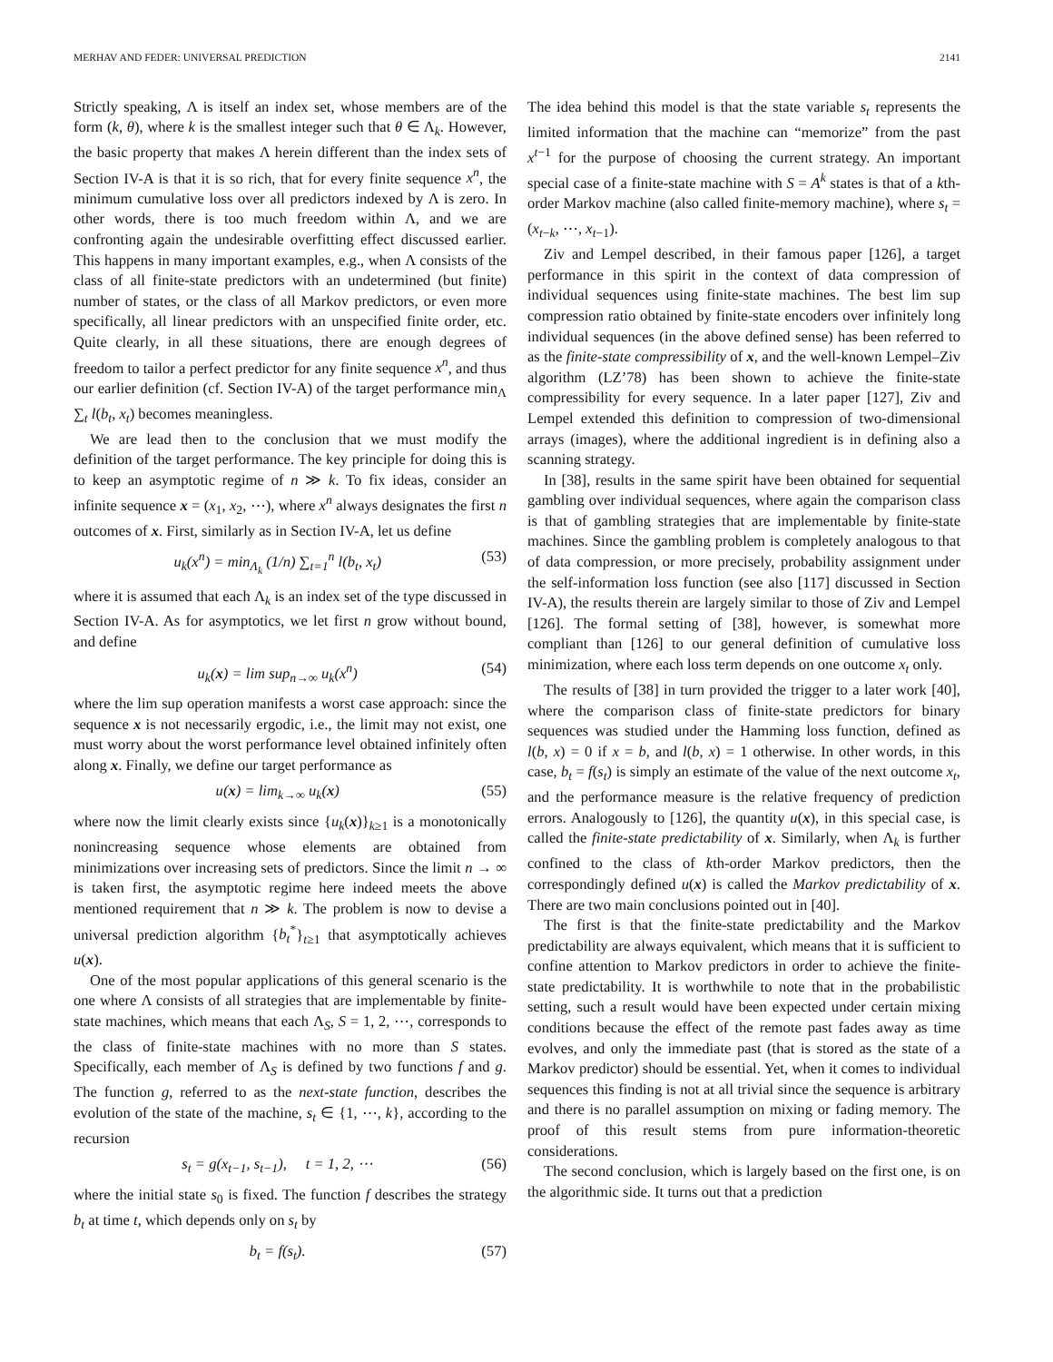MERHAV AND FEDER: UNIVERSAL PREDICTION 2141
Strictly speaking, Λ is itself an index set, whose members are of the form (k, θ), where k is the smallest integer such that θ ∈ Λ<sub>k</sub>. However, the basic property that makes Λ herein different than the index sets of Section IV-A is that it is so rich, that for every finite sequence x<sup>n</sup>, the minimum cumulative loss over all predictors indexed by Λ is zero. In other words, there is too much freedom within Λ, and we are confronting again the undesirable overfitting effect discussed earlier. This happens in many important examples, e.g., when Λ consists of the class of all finite-state predictors with an undetermined (but finite) number of states, or the class of all Markov predictors, or even more specifically, all linear predictors with an unspecified finite order, etc. Quite clearly, in all these situations, there are enough degrees of freedom to tailor a perfect predictor for any finite sequence x<sup>n</sup>, and thus our earlier definition (cf. Section IV-A) of the target performance min<sub>Λ</sub> ∑<sub>t</sub> l(b<sub>t</sub>, x<sub>t</sub>) becomes meaningless.
We are lead then to the conclusion that we must modify the definition of the target performance. The key principle for doing this is to keep an asymptotic regime of n ≫ k. To fix ideas, consider an infinite sequence x = (x<sub>1</sub>, x<sub>2</sub>, ⋯), where x<sup>n</sup> always designates the first n outcomes of x. First, similarly as in Section IV-A, let us define
u<sub>k</sub>(x<sup>n</sup>) = min<sub>Λ<sub>k</sub></sub> (1/n) ∑<sub>t=1</sub><sup>n</sup> l(b<sub>t</sub>, x<sub>t</sub>) (53)
where it is assumed that each Λ<sub>k</sub> is an index set of the type discussed in Section IV-A. As for asymptotics, we let first n grow without bound, and define
u<sub>k</sub>(x) = lim sup<sub>n→∞</sub> u<sub>k</sub>(x<sup>n</sup>) (54)
where the lim sup operation manifests a worst case approach: since the sequence x is not necessarily ergodic, i.e., the limit may not exist, one must worry about the worst performance level obtained infinitely often along x. Finally, we define our target performance as
u(x) = lim<sub>k→∞</sub> u<sub>k</sub>(x) (55)
where now the limit clearly exists since {u<sub>k</sub>(x)}<sub>k≥1</sub> is a monotonically nonincreasing sequence whose elements are obtained from minimizations over increasing sets of predictors. Since the limit n → ∞ is taken first, the asymptotic regime here indeed meets the above mentioned requirement that n ≫ k. The problem is now to devise a universal prediction algorithm {b<sub>t</sub><sup>*</sup>}<sub>t≥1</sub> that asymptotically achieves u(x).
One of the most popular applications of this general scenario is the one where Λ consists of all strategies that are implementable by finite-state machines, which means that each Λ<sub>S</sub>, S = 1, 2, ⋯, corresponds to the class of finite-state machines with no more than S states. Specifically, each member of Λ<sub>S</sub> is defined by two functions f and g. The function g, referred to as the next-state function, describes the evolution of the state of the machine, s<sub>t</sub> ∈ {1, ⋯, k}, according to the recursion
s<sub>t</sub> = g(x<sub>t−1</sub>, s<sub>t−1</sub>), t = 1, 2, ⋯ (56)
where the initial state s<sub>0</sub> is fixed. The function f describes the strategy b<sub>t</sub> at time t, which depends only on s<sub>t</sub> by
b<sub>t</sub> = f(s<sub>t</sub>). (57)
The idea behind this model is that the state variable s<sub>t</sub> represents the limited information that the machine can “memorize” from the past x<sup>t−1</sup> for the purpose of choosing the current strategy. An important special case of a finite-state machine with S = A<sup>k</sup> states is that of a kth-order Markov machine (also called finite-memory machine), where s<sub>t</sub> = (x<sub>t−k</sub>, ⋯, x<sub>t−1</sub>).
Ziv and Lempel described, in their famous paper [126], a target performance in this spirit in the context of data compression of individual sequences using finite-state machines. The best lim sup compression ratio obtained by finite-state encoders over infinitely long individual sequences (in the above defined sense) has been referred to as the finite-state compressibility of x, and the well-known Lempel–Ziv algorithm (LZ’78) has been shown to achieve the finite-state compressibility for every sequence. In a later paper [127], Ziv and Lempel extended this definition to compression of two-dimensional arrays (images), where the additional ingredient is in defining also a scanning strategy.
In [38], results in the same spirit have been obtained for sequential gambling over individual sequences, where again the comparison class is that of gambling strategies that are implementable by finite-state machines. Since the gambling problem is completely analogous to that of data compression, or more precisely, probability assignment under the self-information loss function (see also [117] discussed in Section IV-A), the results therein are largely similar to those of Ziv and Lempel [126]. The formal setting of [38], however, is somewhat more compliant than [126] to our general definition of cumulative loss minimization, where each loss term depends on one outcome x<sub>t</sub> only.
The results of [38] in turn provided the trigger to a later work [40], where the comparison class of finite-state predictors for binary sequences was studied under the Hamming loss function, defined as l(b, x) = 0 if x = b, and l(b, x) = 1 otherwise. In other words, in this case, b<sub>t</sub> = f(s<sub>t</sub>) is simply an estimate of the value of the next outcome x<sub>t</sub>, and the performance measure is the relative frequency of prediction errors. Analogously to [126], the quantity u(x), in this special case, is called the finite-state predictability of x. Similarly, when Λ<sub>k</sub> is further confined to the class of kth-order Markov predictors, then the correspondingly defined u(x) is called the Markov predictability of x. There are two main conclusions pointed out in [40].
The first is that the finite-state predictability and the Markov predictability are always equivalent, which means that it is sufficient to confine attention to Markov predictors in order to achieve the finite-state predictability. It is worthwhile to note that in the probabilistic setting, such a result would have been expected under certain mixing conditions because the effect of the remote past fades away as time evolves, and only the immediate past (that is stored as the state of a Markov predictor) should be essential. Yet, when it comes to individual sequences this finding is not at all trivial since the sequence is arbitrary and there is no parallel assumption on mixing or fading memory. The proof of this result stems from pure information-theoretic considerations.
The second conclusion, which is largely based on the first one, is on the algorithmic side. It turns out that a prediction